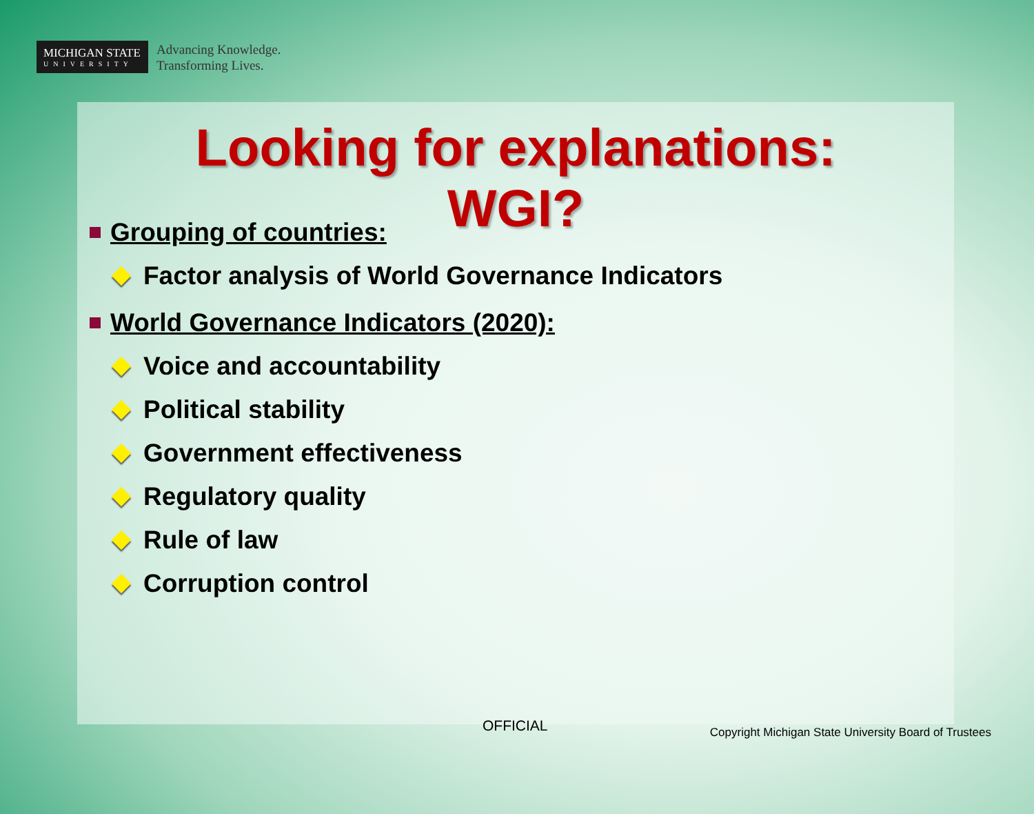MICHIGAN STATE
UNIVERSITY
Advancing Knowledge.
Transforming Lives.
Looking for explanations:
WGI?
Grouping of countries:
Factor analysis of World Governance Indicators
World Governance Indicators (2020):
Voice and accountability
Political stability
Government effectiveness
Regulatory quality
Rule of law
Corruption control
OFFICIAL
Copyright Michigan State University Board of Trustees